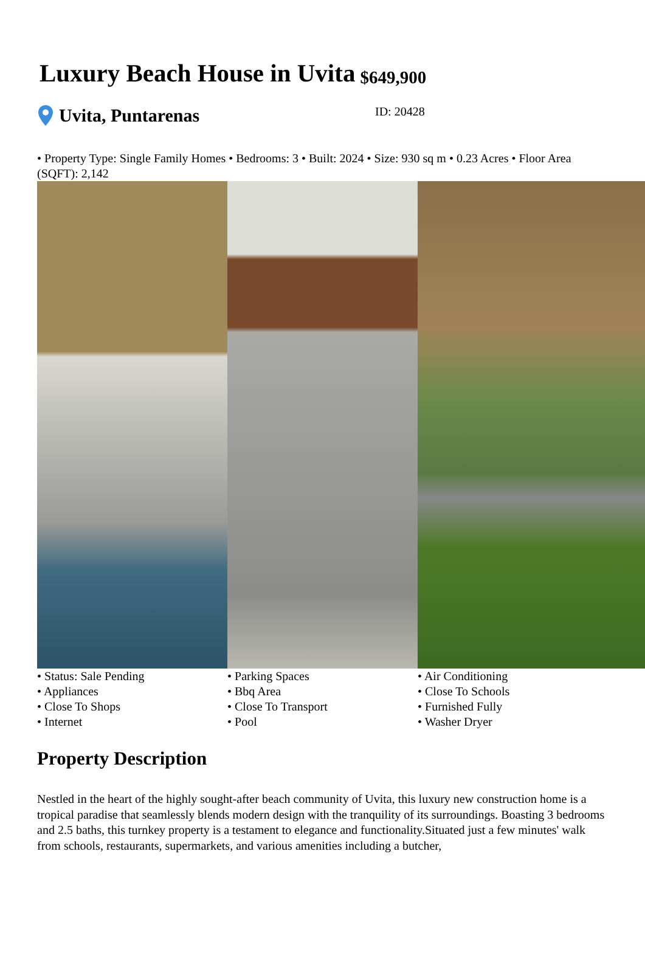Luxury Beach House in Uvita
$649,900
Uvita, Puntarenas
ID: 20428
• Property Type: Single Family Homes • Bedrooms: 3 • Built: 2024 • Size: 930 sq m • 0.23 Acres • Floor Area (SQFT): 2,142
• Status: Sale Pending
• Appliances
• Close To Shops
• Internet
• Parking Spaces
• Bbq Area
• Close To Transport
• Pool
• Air Conditioning
• Close To Schools
• Furnished Fully
• Washer Dryer
Property Description
Nestled in the heart of the highly sought-after beach community of Uvita, this luxury new construction home is a tropical paradise that seamlessly blends modern design with the tranquility of its surroundings. Boasting 3 bedrooms and 2.5 baths, this turnkey property is a testament to elegance and functionality.Situated just a few minutes' walk from schools, restaurants, supermarkets, and various amenities including a butcher,